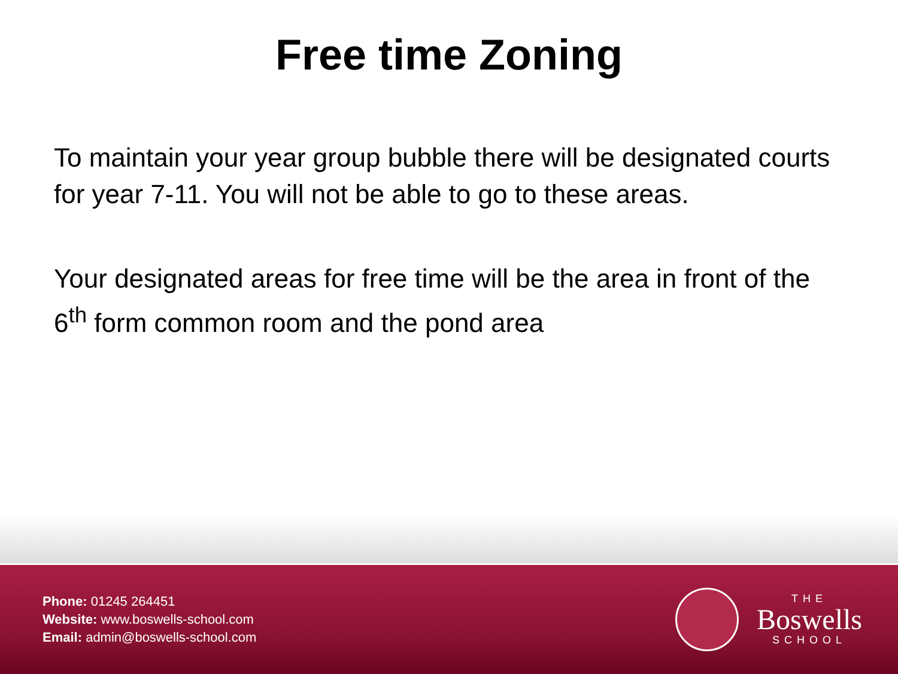Free time Zoning
To maintain your year group bubble there will be designated courts for year 7-11. You will not be able to go to these areas.
Your designated areas for free time will be the area in front of the 6<sup>th</sup> form common room and the pond area
Phone: 01245 264451
Website: www.boswells-school.com
Email: admin@boswells-school.com
THE
Boswells
SCHOOL